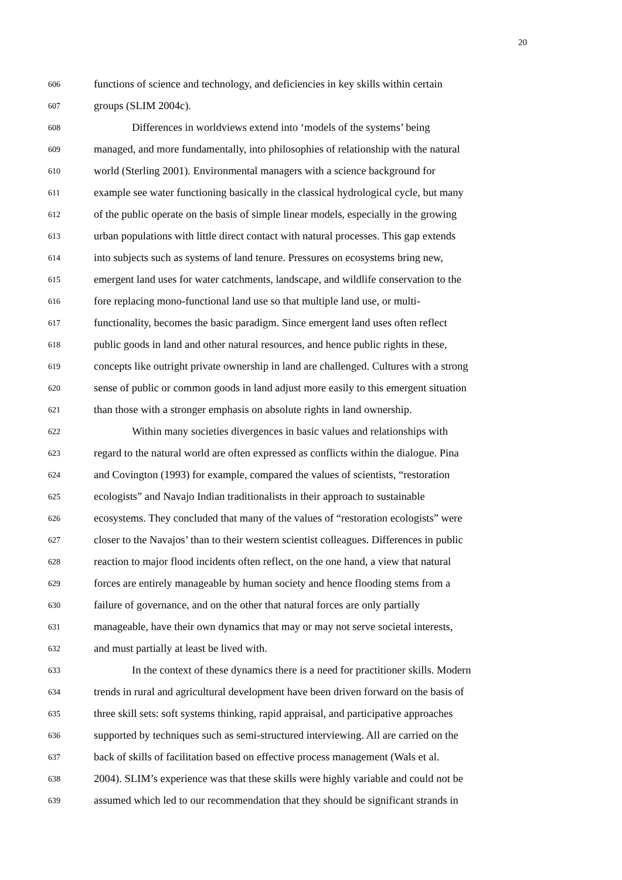20
606 functions of science and technology, and deficiencies in key skills within certain
607 groups (SLIM 2004c).
608 Differences in worldviews extend into ‘models of the systems’ being
609 managed, and more fundamentally, into philosophies of relationship with the natural
610 world (Sterling 2001). Environmental managers with a science background for
611 example see water functioning basically in the classical hydrological cycle, but many
612 of the public operate on the basis of simple linear models, especially in the growing
613 urban populations with little direct contact with natural processes. This gap extends
614 into subjects such as systems of land tenure. Pressures on ecosystems bring new,
615 emergent land uses for water catchments, landscape, and wildlife conservation to the
616 fore replacing mono-functional land use so that multiple land use, or multi-
617 functionality, becomes the basic paradigm. Since emergent land uses often reflect
618 public goods in land and other natural resources, and hence public rights in these,
619 concepts like outright private ownership in land are challenged. Cultures with a strong
620 sense of public or common goods in land adjust more easily to this emergent situation
621 than those with a stronger emphasis on absolute rights in land ownership.
622 Within many societies divergences in basic values and relationships with
623 regard to the natural world are often expressed as conflicts within the dialogue. Pina
624 and Covington (1993) for example, compared the values of scientists, “restoration
625 ecologists” and Navajo Indian traditionalists in their approach to sustainable
626 ecosystems. They concluded that many of the values of “restoration ecologists” were
627 closer to the Navajos’ than to their western scientist colleagues. Differences in public
628 reaction to major flood incidents often reflect, on the one hand, a view that natural
629 forces are entirely manageable by human society and hence flooding stems from a
630 failure of governance, and on the other that natural forces are only partially
631 manageable, have their own dynamics that may or may not serve societal interests,
632 and must partially at least be lived with.
633 In the context of these dynamics there is a need for practitioner skills. Modern
634 trends in rural and agricultural development have been driven forward on the basis of
635 three skill sets: soft systems thinking, rapid appraisal, and participative approaches
636 supported by techniques such as semi-structured interviewing. All are carried on the
637 back of skills of facilitation based on effective process management (Wals et al.
638 2004). SLIM’s experience was that these skills were highly variable and could not be
639 assumed which led to our recommendation that they should be significant strands in